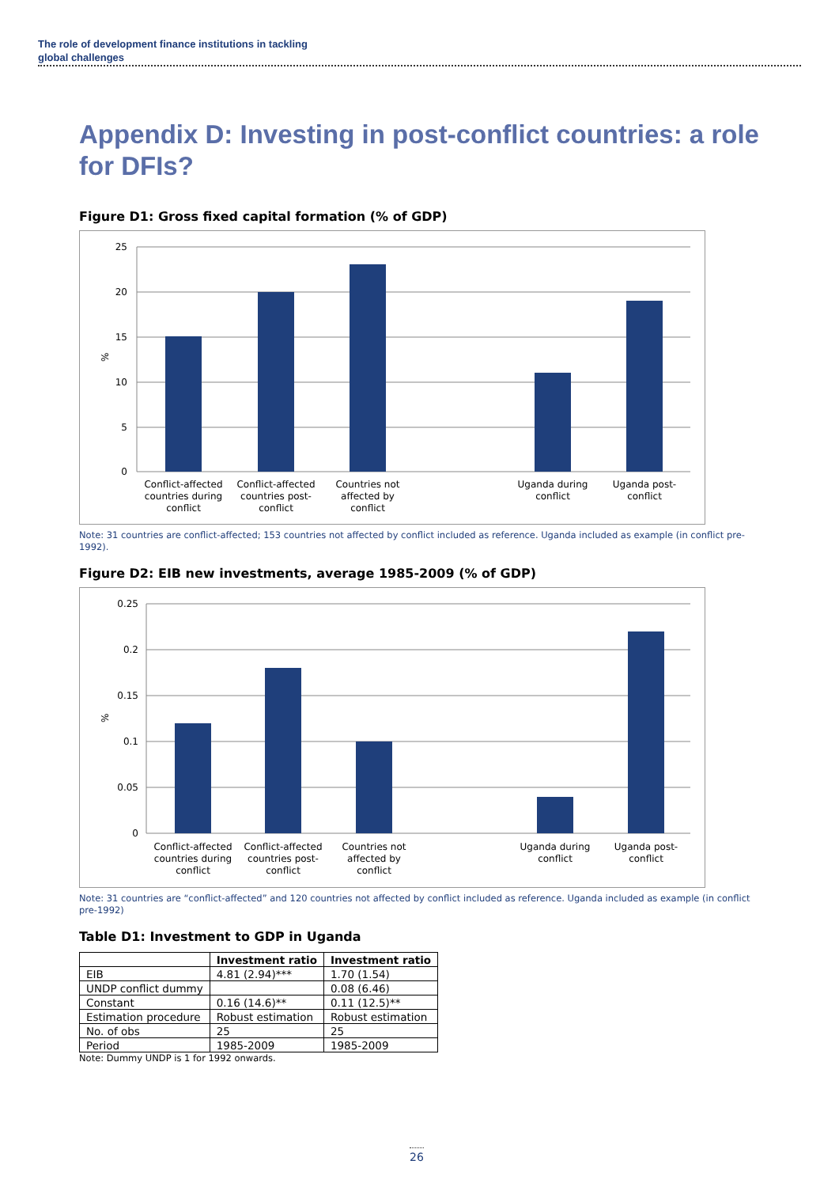The role of development finance institutions in tackling
global challenges
Appendix D: Investing in post-conflict countries: a role for DFIs?
Figure D1: Gross fixed capital formation (% of GDP)
25
20
15
10
5
0
%
Conflict-affected
countries during
conflict
Conflict-affected
countries post-
conflict
Countries not
affected by
conflict
Uganda during
conflict
Uganda post-
conflict
Note: 31 countries are conflict-affected; 153 countries not affected by conflict included as reference. Uganda included as example (in conflict pre-1992).
Figure D2: EIB new investments, average 1985-2009 (% of GDP)
0.25
0.2
0.15
0.1
0.05
0
%
Conflict-affected
countries during
conflict
Conflict-affected
countries post-
conflict
Countries not
affected by
conflict
Uganda during
conflict
Uganda post-
conflict
Note: 31 countries are “conflict-affected” and 120 countries not affected by conflict included as reference. Uganda included as example (in conflict pre-1992)
Table D1: Investment to GDP in Uganda
| | Investment ratio | Investment ratio |
| --- | --- | --- |
| EIB | 4.81 (2.94)*** | 1.70 (1.54) |
| UNDP conflict dummy | | 0.08 (6.46) |
| Constant | 0.16 (14.6)** | 0.11 (12.5)** |
| Estimation procedure | Robust estimation | Robust estimation |
| No. of obs | 25 | 25 |
| Period | 1985-2009 | 1985-2009 |
Note: Dummy UNDP is 1 for 1992 onwards.
26